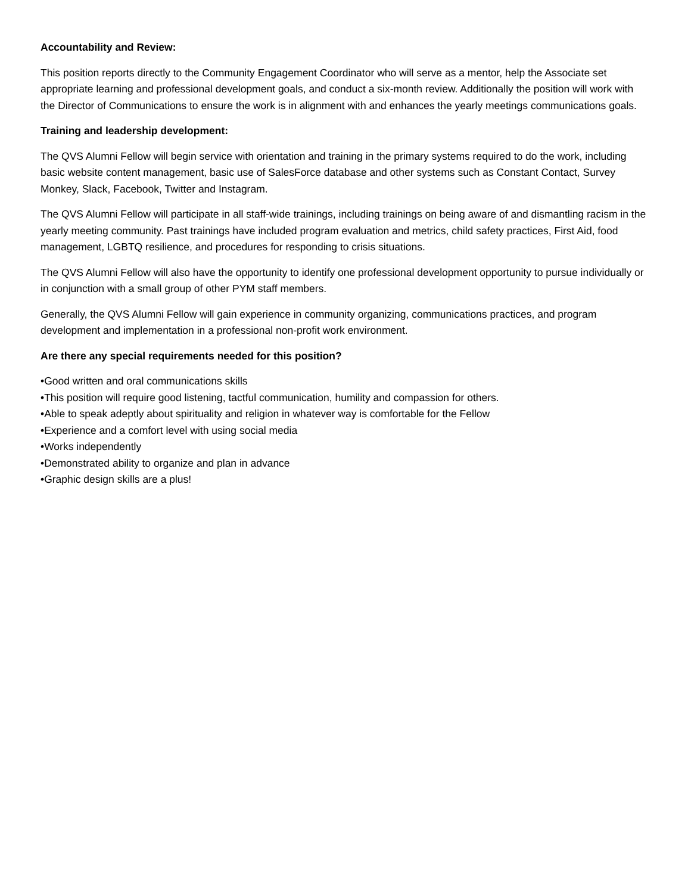Accountability and Review:
This position reports directly to the Community Engagement Coordinator who will serve as a mentor, help the Associate set appropriate learning and professional development goals, and conduct a six-month review. Additionally the position will work with the Director of Communications to ensure the work is in alignment with and enhances the yearly meetings communications goals.
Training and leadership development:
The QVS Alumni Fellow will begin service with orientation and training in the primary systems required to do the work, including basic website content management, basic use of SalesForce database and other systems such as Constant Contact, Survey Monkey, Slack, Facebook, Twitter and Instagram.
The QVS Alumni Fellow will participate in all staff-wide trainings, including trainings on being aware of and dismantling racism in the yearly meeting community. Past trainings have included program evaluation and metrics, child safety practices, First Aid, food management, LGBTQ resilience, and procedures for responding to crisis situations.
The QVS Alumni Fellow will also have the opportunity to identify one professional development opportunity to pursue individually or in conjunction with a small group of other PYM staff members.
Generally, the QVS Alumni Fellow will gain experience in community organizing, communications practices, and program development and implementation in a professional non-profit work environment.
Are there any special requirements needed for this position?
•Good written and oral communications skills
•This position will require good listening, tactful communication, humility and compassion for others.
•Able to speak adeptly about spirituality and religion in whatever way is comfortable for the Fellow
•Experience and a comfort level with using social media
•Works independently
•Demonstrated ability to organize and plan in advance
•Graphic design skills are a plus!